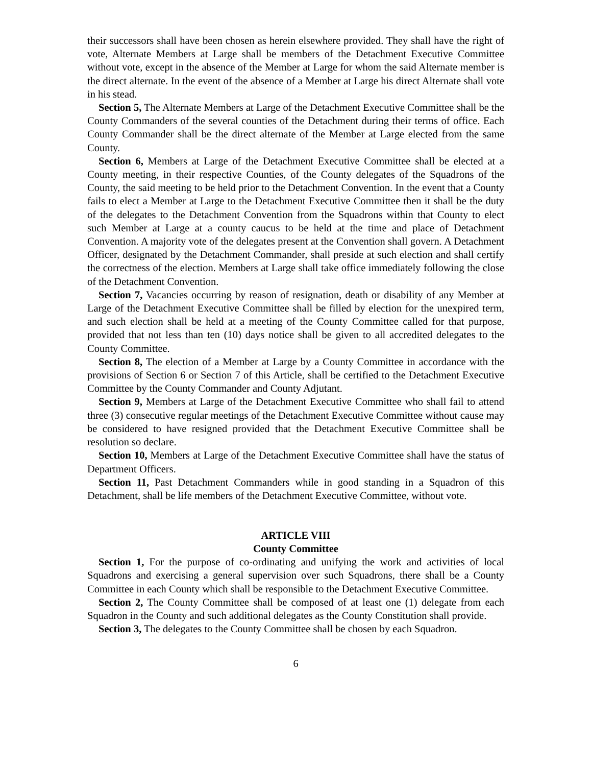their successors shall have been chosen as herein elsewhere provided. They shall have the right of vote, Alternate Members at Large shall be members of the Detachment Executive Committee without vote, except in the absence of the Member at Large for whom the said Alternate member is the direct alternate. In the event of the absence of a Member at Large his direct Alternate shall vote in his stead.
Section 5, The Alternate Members at Large of the Detachment Executive Committee shall be the County Commanders of the several counties of the Detachment during their terms of office. Each County Commander shall be the direct alternate of the Member at Large elected from the same County.
Section 6, Members at Large of the Detachment Executive Committee shall be elected at a County meeting, in their respective Counties, of the County delegates of the Squadrons of the County, the said meeting to be held prior to the Detachment Convention. In the event that a County fails to elect a Member at Large to the Detachment Executive Committee then it shall be the duty of the delegates to the Detachment Convention from the Squadrons within that County to elect such Member at Large at a county caucus to be held at the time and place of Detachment Convention. A majority vote of the delegates present at the Convention shall govern. A Detachment Officer, designated by the Detachment Commander, shall preside at such election and shall certify the correctness of the election. Members at Large shall take office immediately following the close of the Detachment Convention.
Section 7, Vacancies occurring by reason of resignation, death or disability of any Member at Large of the Detachment Executive Committee shall be filled by election for the unexpired term, and such election shall be held at a meeting of the County Committee called for that purpose, provided that not less than ten (10) days notice shall be given to all accredited delegates to the County Committee.
Section 8, The election of a Member at Large by a County Committee in accordance with the provisions of Section 6 or Section 7 of this Article, shall be certified to the Detachment Executive Committee by the County Commander and County Adjutant.
Section 9, Members at Large of the Detachment Executive Committee who shall fail to attend three (3) consecutive regular meetings of the Detachment Executive Committee without cause may be considered to have resigned provided that the Detachment Executive Committee shall be resolution so declare.
Section 10, Members at Large of the Detachment Executive Committee shall have the status of Department Officers.
Section 11, Past Detachment Commanders while in good standing in a Squadron of this Detachment, shall be life members of the Detachment Executive Committee, without vote.
ARTICLE VIII
County Committee
Section 1, For the purpose of co-ordinating and unifying the work and activities of local Squadrons and exercising a general supervision over such Squadrons, there shall be a County Committee in each County which shall be responsible to the Detachment Executive Committee.
Section 2, The County Committee shall be composed of at least one (1) delegate from each Squadron in the County and such additional delegates as the County Constitution shall provide.
Section 3, The delegates to the County Committee shall be chosen by each Squadron.
6